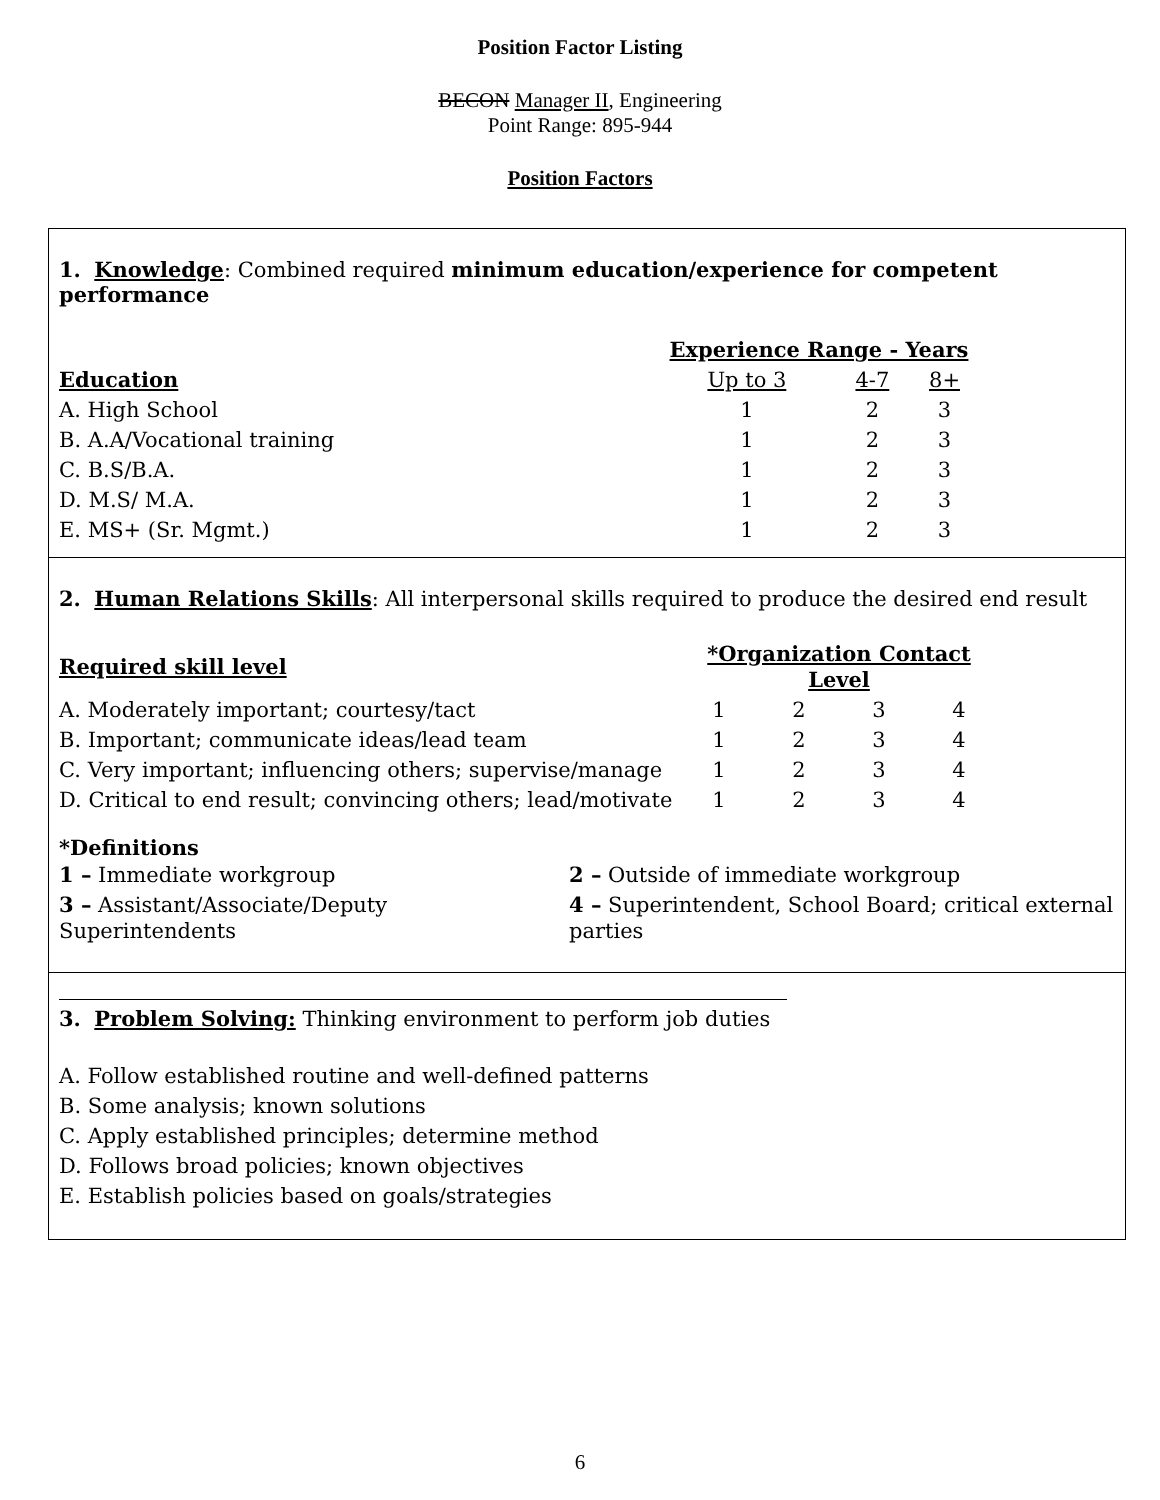Position Factor Listing
BECON Manager II, Engineering
Point Range: 895-944
Position Factors
1. Knowledge: Combined required minimum education/experience for competent performance
| | Experience Range - Years | | |
| Education | Up to 3 | 4-7 | 8+ |
| A. High School | 1 | 2 | 3 |
| B. A.A/Vocational training | 1 | 2 | 3 |
| C. B.S/B.A. | 1 | 2 | 3 |
| D. M.S/ M.A. | 1 | 2 | 3 |
| E. MS+ (Sr. Mgmt.) | 1 | 2 | 3 |
2. Human Relations Skills: All interpersonal skills required to produce the desired end result
| Required skill level | *Organization Contact Level | | | |
| A. Moderately important; courtesy/tact | 1 | 2 | 3 | 4 |
| B. Important; communicate ideas/lead team | 1 | 2 | 3 | 4 |
| C. Very important; influencing others; supervise/manage | 1 | 2 | 3 | 4 |
| D. Critical to end result; convincing others; lead/motivate | 1 | 2 | 3 | 4 |
*Definitions
| 1 – Immediate workgroup | 2 – Outside of immediate workgroup |
| 3 – Assistant/Associate/Deputy Superintendents | 4 – Superintendent, School Board; critical external parties |
3. Problem Solving: Thinking environment to perform job duties
A. Follow established routine and well-defined patterns
B. Some analysis; known solutions
C. Apply established principles; determine method
D. Follows broad policies; known objectives
E. Establish policies based on goals/strategies
6